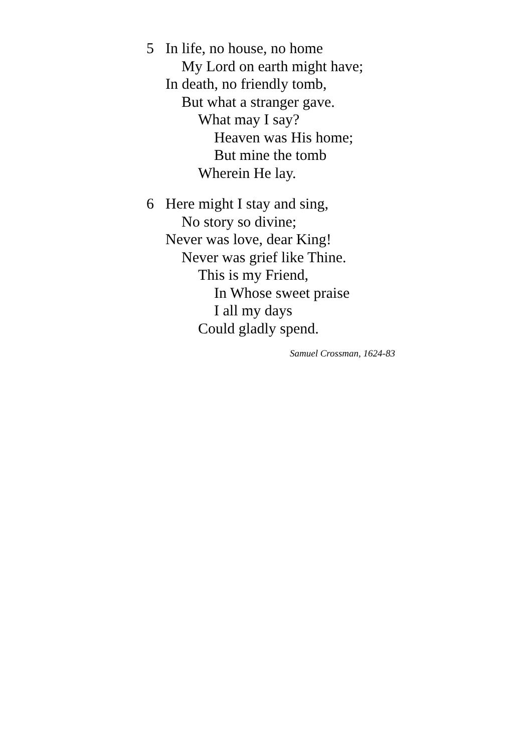5 In life, no house, no home
My Lord on earth might have;
In death, no friendly tomb,
But what a stranger gave.
What may I say?
Heaven was His home;
But mine the tomb
Wherein He lay.
6 Here might I stay and sing,
No story so divine;
Never was love, dear King!
Never was grief like Thine.
This is my Friend,
In Whose sweet praise
I all my days
Could gladly spend.
Samuel Crossman, 1624-83